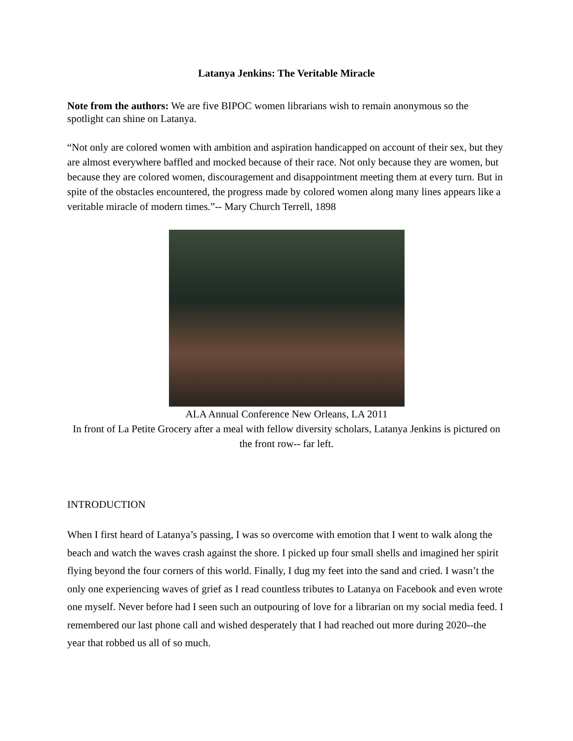Latanya Jenkins: The Veritable Miracle
Note from the authors: We are five BIPOC women librarians wish to remain anonymous so the spotlight can shine on Latanya.
“Not only are colored women with ambition and aspiration handicapped on account of their sex, but they are almost everywhere baffled and mocked because of their race. Not only because they are women, but because they are colored women, discouragement and disappointment meeting them at every turn. But in spite of the obstacles encountered, the progress made by colored women along many lines appears like a veritable miracle of modern times.”-- Mary Church Terrell, 1898
ALA Annual Conference New Orleans, LA 2011
In front of La Petite Grocery after a meal with fellow diversity scholars, Latanya Jenkins is pictured on the front row-- far left.
INTRODUCTION
When I first heard of Latanya’s passing, I was so overcome with emotion that I went to walk along the beach and watch the waves crash against the shore. I picked up four small shells and imagined her spirit flying beyond the four corners of this world. Finally, I dug my feet into the sand and cried. I wasn’t the only one experiencing waves of grief as I read countless tributes to Latanya on Facebook and even wrote one myself. Never before had I seen such an outpouring of love for a librarian on my social media feed. I remembered our last phone call and wished desperately that I had reached out more during 2020--the year that robbed us all of so much.